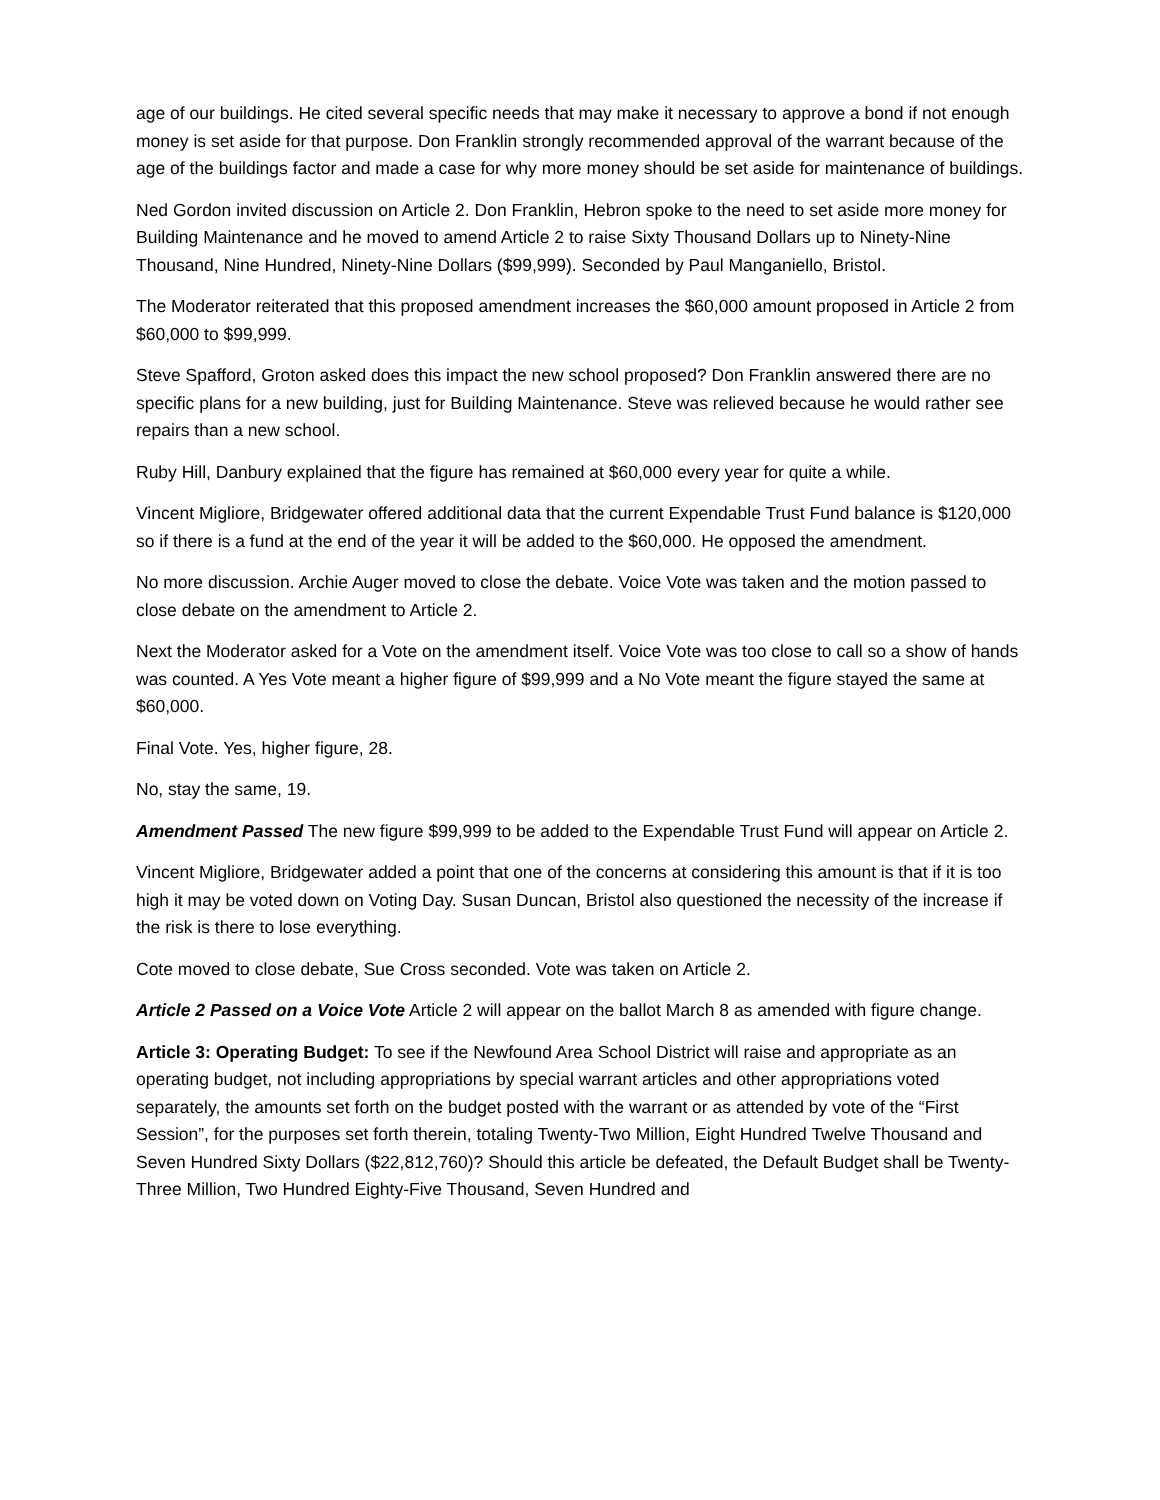age of our buildings. He cited several specific needs that may make it necessary to approve a bond if not enough money is set aside for that purpose. Don Franklin strongly recommended approval of the warrant because of the age of the buildings factor and made a case for why more money should be set aside for maintenance of buildings.
Ned Gordon invited discussion on Article 2. Don Franklin, Hebron spoke to the need to set aside more money for Building Maintenance and he moved to amend Article 2 to raise Sixty Thousand Dollars up to Ninety-Nine Thousand, Nine Hundred, Ninety-Nine Dollars ($99,999). Seconded by Paul Manganiello, Bristol.
The Moderator reiterated that this proposed amendment increases the $60,000 amount proposed in Article 2 from $60,000 to $99,999.
Steve Spafford, Groton asked does this impact the new school proposed? Don Franklin answered there are no specific plans for a new building, just for Building Maintenance. Steve was relieved because he would rather see repairs than a new school.
Ruby Hill, Danbury explained that the figure has remained at $60,000 every year for quite a while.
Vincent Migliore, Bridgewater offered additional data that the current Expendable Trust Fund balance is $120,000 so if there is a fund at the end of the year it will be added to the $60,000. He opposed the amendment.
No more discussion. Archie Auger moved to close the debate. Voice Vote was taken and the motion passed to close debate on the amendment to Article 2.
Next the Moderator asked for a Vote on the amendment itself. Voice Vote was too close to call so a show of hands was counted. A Yes Vote meant a higher figure of $99,999 and a No Vote meant the figure stayed the same at $60,000.
Final Vote. Yes, higher figure, 28.
No, stay the same, 19.
Amendment Passed The new figure $99,999 to be added to the Expendable Trust Fund will appear on Article 2.
Vincent Migliore, Bridgewater added a point that one of the concerns at considering this amount is that if it is too high it may be voted down on Voting Day. Susan Duncan, Bristol also questioned the necessity of the increase if the risk is there to lose everything.
Cote moved to close debate, Sue Cross seconded. Vote was taken on Article 2.
Article 2 Passed on a Voice Vote Article 2 will appear on the ballot March 8 as amended with figure change.
Article 3: Operating Budget: To see if the Newfound Area School District will raise and appropriate as an operating budget, not including appropriations by special warrant articles and other appropriations voted separately, the amounts set forth on the budget posted with the warrant or as attended by vote of the “First Session”, for the purposes set forth therein, totaling Twenty-Two Million, Eight Hundred Twelve Thousand and Seven Hundred Sixty Dollars ($22,812,760)? Should this article be defeated, the Default Budget shall be Twenty-Three Million, Two Hundred Eighty-Five Thousand, Seven Hundred and